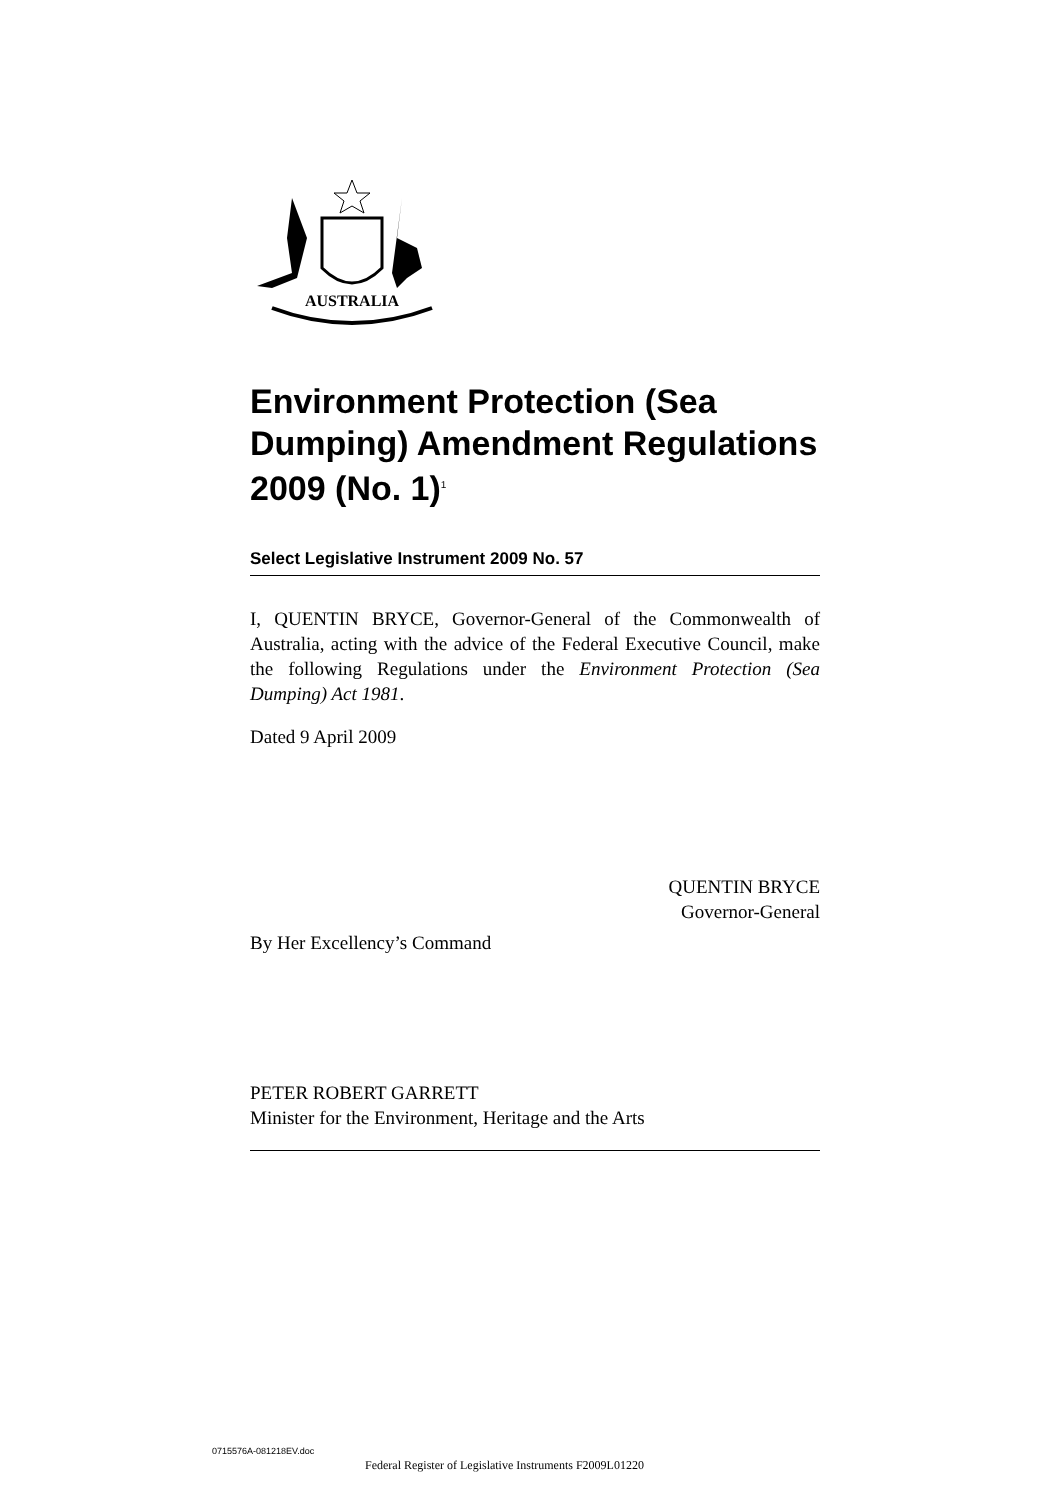AUSTRALIA
Environment Protection (Sea Dumping) Amendment Regulations 2009 (No. 1)<sup>1</sup>
Select Legislative Instrument 2009 No. 57
I, QUENTIN BRYCE, Governor-General of the Commonwealth of Australia, acting with the advice of the Federal Executive Council, make the following Regulations under the Environment Protection (Sea Dumping) Act 1981.
Dated 9 April 2009
QUENTIN BRYCE
Governor-General
By Her Excellency’s Command
PETER ROBERT GARRETT
Minister for the Environment, Heritage and the Arts
0715576A-081218EV.doc
Federal Register of Legislative Instruments F2009L01220